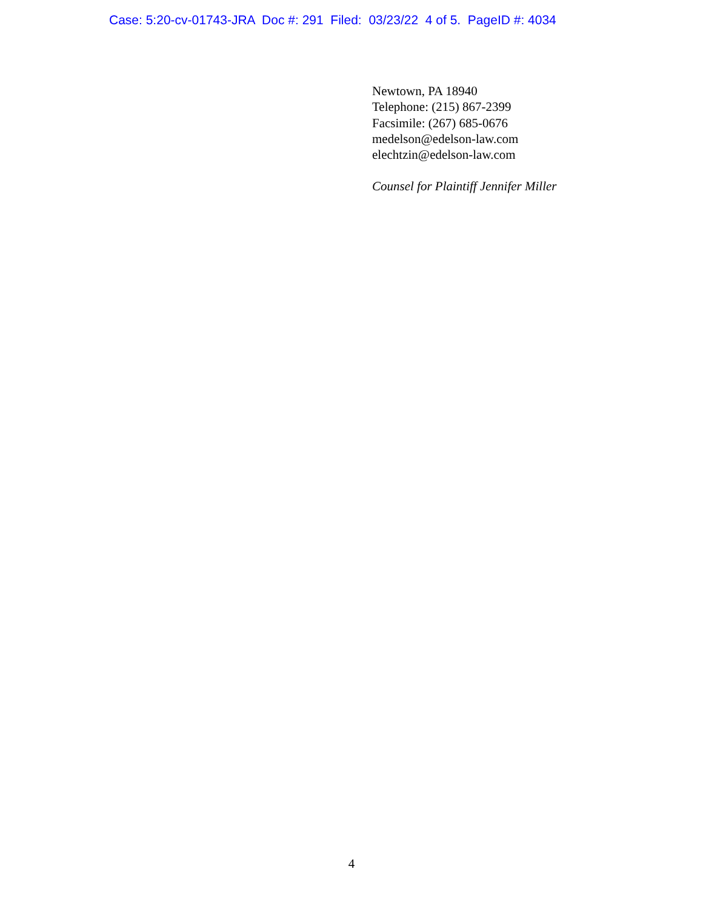Case: 5:20-cv-01743-JRA Doc #: 291 Filed: 03/23/22 4 of 5. PageID #: 4034
Newtown, PA 18940
Telephone: (215) 867-2399
Facsimile: (267) 685-0676
medelson@edelson-law.com
elechtzin@edelson-law.com
Counsel for Plaintiff Jennifer Miller
4